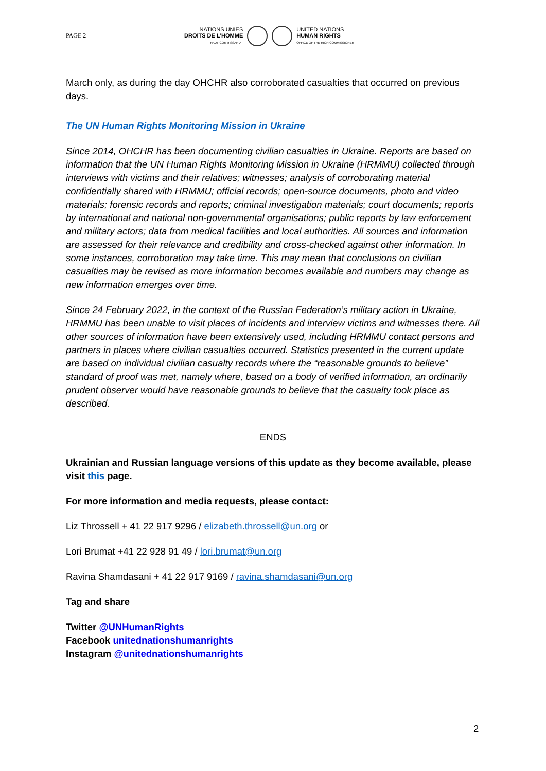PAGE 2
NATIONS UNIES
DROITS DE L’HOMME
HAUT-COMMISSARIAT
UNITED NATIONS
HUMAN RIGHTS
OFFICE OF THE HIGH COMMISSIONER
March only, as during the day OHCHR also corroborated casualties that occurred on previous days.
The UN Human Rights Monitoring Mission in Ukraine
Since 2014, OHCHR has been documenting civilian casualties in Ukraine. Reports are based on information that the UN Human Rights Monitoring Mission in Ukraine (HRMMU) collected through interviews with victims and their relatives; witnesses; analysis of corroborating material confidentially shared with HRMMU; official records; open-source documents, photo and video materials; forensic records and reports; criminal investigation materials; court documents; reports by international and national non-governmental organisations; public reports by law enforcement and military actors; data from medical facilities and local authorities. All sources and information are assessed for their relevance and credibility and cross-checked against other information. In some instances, corroboration may take time. This may mean that conclusions on civilian casualties may be revised as more information becomes available and numbers may change as new information emerges over time.
Since 24 February 2022, in the context of the Russian Federation’s military action in Ukraine, HRMMU has been unable to visit places of incidents and interview victims and witnesses there. All other sources of information have been extensively used, including HRMMU contact persons and partners in places where civilian casualties occurred. Statistics presented in the current update are based on individual civilian casualty records where the “reasonable grounds to believe” standard of proof was met, namely where, based on a body of verified information, an ordinarily prudent observer would have reasonable grounds to believe that the casualty took place as described.
ENDS
Ukrainian and Russian language versions of this update as they become available, please visit this page.
For more information and media requests, please contact:
Liz Throssell + 41 22 917 9296 / elizabeth.throssell@un.org or
Lori Brumat +41 22 928 91 49 / lori.brumat@un.org
Ravina Shamdasani + 41 22 917 9169 / ravina.shamdasani@un.org
Tag and share
Twitter @UNHumanRights
Facebook unitednationshumanrights
Instagram @unitednationshumanrights
2